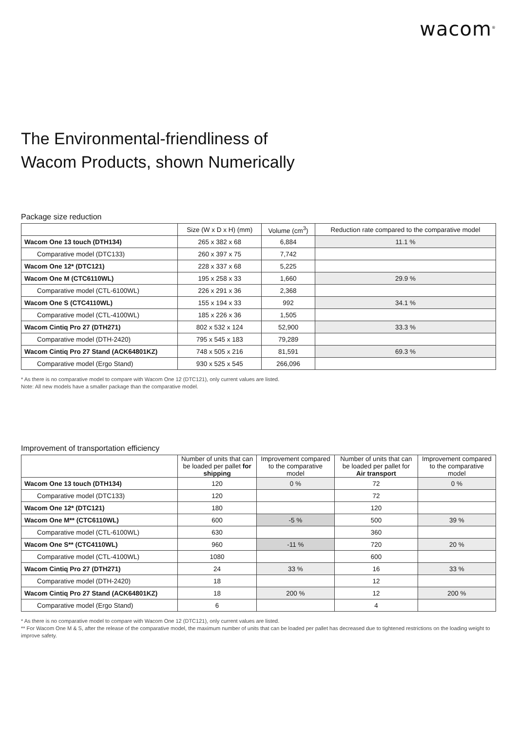wacom<sup>®</sup>
The Environmental-friendliness of
Wacom Products, shown Numerically
Package size reduction
| | Size (W x D x H) (mm) | Volume (cm<sup>3</sup>) | Reduction rate compared to the comparative model |
| --- | --- | --- | --- |
| Wacom One 13 touch (DTH134) | 265 x 382 x 68 | 6,884 | 11.1 % |
| Comparative model (DTC133) | 260 x 397 x 75 | 7,742 | |
| Wacom One 12* (DTC121) | 228 x 337 x 68 | 5,225 | |
| Wacom One M (CTC6110WL) | 195 x 258 x 33 | 1,660 | 29.9 % |
| Comparative model (CTL-6100WL) | 226 x 291 x 36 | 2,368 | |
| Wacom One S (CTC4110WL) | 155 x 194 x 33 | 992 | 34.1 % |
| Comparative model (CTL-4100WL) | 185 x 226 x 36 | 1,505 | |
| Wacom Cintiq Pro 27 (DTH271) | 802 x 532 x 124 | 52,900 | 33.3 % |
| Comparative model (DTH-2420) | 795 x 545 x 183 | 79,289 | |
| Wacom Cintiq Pro 27 Stand (ACK64801KZ) | 748 x 505 x 216 | 81,591 | 69.3 % |
| Comparative model (Ergo Stand) | 930 x 525 x 545 | 266,096 | |
* As there is no comparative model to compare with Wacom One 12 (DTC121), only current values are listed.
Note: All new models have a smaller package than the comparative model.
Improvement of transportation efficiency
| | Number of units that can be loaded per pallet for shipping | Improvement compared to the comparative model | Number of units that can be loaded per pallet for Air transport | Improvement compared to the comparative model |
| --- | --- | --- | --- | --- |
| Wacom One 13 touch (DTH134) | 120 | 0 % | 72 | 0 % |
| Comparative model (DTC133) | 120 | | 72 | |
| Wacom One 12* (DTC121) | 180 | | 120 | |
| Wacom One M** (CTC6110WL) | 600 | -5 % | 500 | 39 % |
| Comparative model (CTL-6100WL) | 630 | | 360 | |
| Wacom One S** (CTC4110WL) | 960 | -11 % | 720 | 20 % |
| Comparative model (CTL-4100WL) | 1080 | | 600 | |
| Wacom Cintiq Pro 27 (DTH271) | 24 | 33 % | 16 | 33 % |
| Comparative model (DTH-2420) | 18 | | 12 | |
| Wacom Cintiq Pro 27 Stand (ACK64801KZ) | 18 | 200 % | 12 | 200 % |
| Comparative model (Ergo Stand) | 6 | | 4 | |
* As there is no comparative model to compare with Wacom One 12 (DTC121), only current values are listed.
** For Wacom One M & S, after the release of the comparative model, the maximum number of units that can be loaded per pallet has decreased due to tightened restrictions on the loading weight to improve safety.